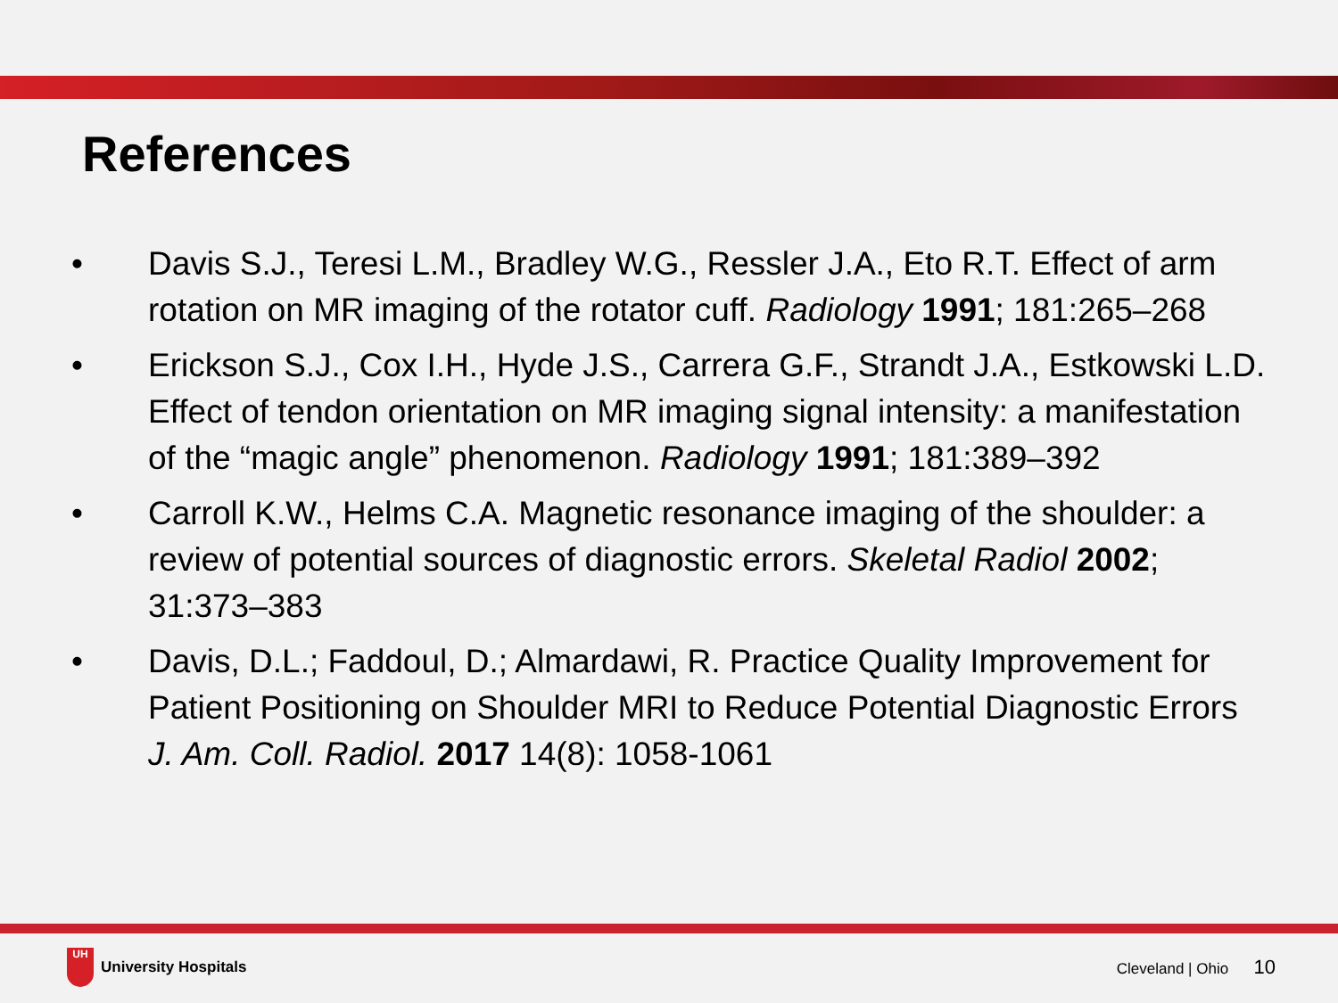References
• Davis S.J., Teresi L.M., Bradley W.G., Ressler J.A., Eto R.T. Effect of arm rotation on MR imaging of the rotator cuff. Radiology 1991; 181:265–268
• Erickson S.J., Cox I.H., Hyde J.S., Carrera G.F., Strandt J.A., Estkowski L.D. Effect of tendon orientation on MR imaging signal intensity: a manifestation of the “magic angle” phenomenon. Radiology 1991; 181:389–392
• Carroll K.W., Helms C.A. Magnetic resonance imaging of the shoulder: a review of potential sources of diagnostic errors. Skeletal Radiol 2002; 31:373–383
• Davis, D.L.; Faddoul, D.; Almardawi, R. Practice Quality Improvement for Patient Positioning on Shoulder MRI to Reduce Potential Diagnostic Errors J. Am. Coll. Radiol. 2017 14(8): 1058-1061
UH
University Hospitals
Cleveland | Ohio 10